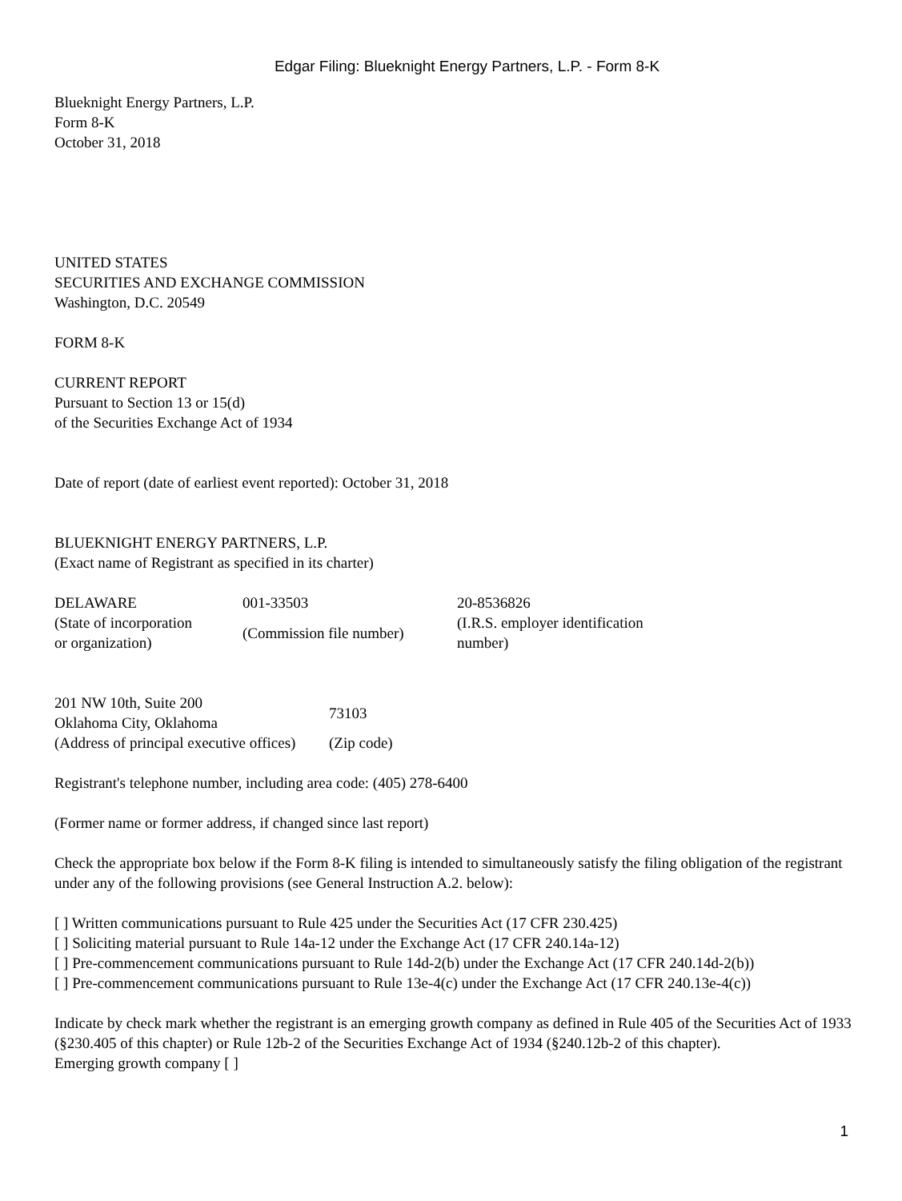Edgar Filing: Blueknight Energy Partners, L.P. - Form 8-K
Blueknight Energy Partners, L.P.
Form 8-K
October 31, 2018
UNITED STATES
SECURITIES AND EXCHANGE COMMISSION
Washington, D.C. 20549
FORM 8-K
CURRENT REPORT
Pursuant to Section 13 or 15(d)
of the Securities Exchange Act of 1934
Date of report (date of earliest event reported): October 31, 2018
BLUEKNIGHT ENERGY PARTNERS, L.P.
(Exact name of Registrant as specified in its charter)
| DELAWARE | 001-33503 | 20-8536826 |
| (State of incorporation or organization) | (Commission file number) | (I.R.S. employer identification number) |
| 201 NW 10th, Suite 200 Oklahoma City, Oklahoma | 73103 |
| (Address of principal executive offices) | (Zip code) |
Registrant's telephone number, including area code: (405) 278-6400
(Former name or former address, if changed since last report)
Check the appropriate box below if the Form 8-K filing is intended to simultaneously satisfy the filing obligation of the registrant under any of the following provisions (see General Instruction A.2. below):
[ ] Written communications pursuant to Rule 425 under the Securities Act (17 CFR 230.425)
[ ] Soliciting material pursuant to Rule 14a-12 under the Exchange Act (17 CFR 240.14a-12)
[ ] Pre-commencement communications pursuant to Rule 14d-2(b) under the Exchange Act (17 CFR 240.14d-2(b))
[ ] Pre-commencement communications pursuant to Rule 13e-4(c) under the Exchange Act (17 CFR 240.13e-4(c))
Indicate by check mark whether the registrant is an emerging growth company as defined in Rule 405 of the Securities Act of 1933 (§230.405 of this chapter) or Rule 12b-2 of the Securities Exchange Act of 1934 (§240.12b-2 of this chapter).
Emerging growth company [ ]
1